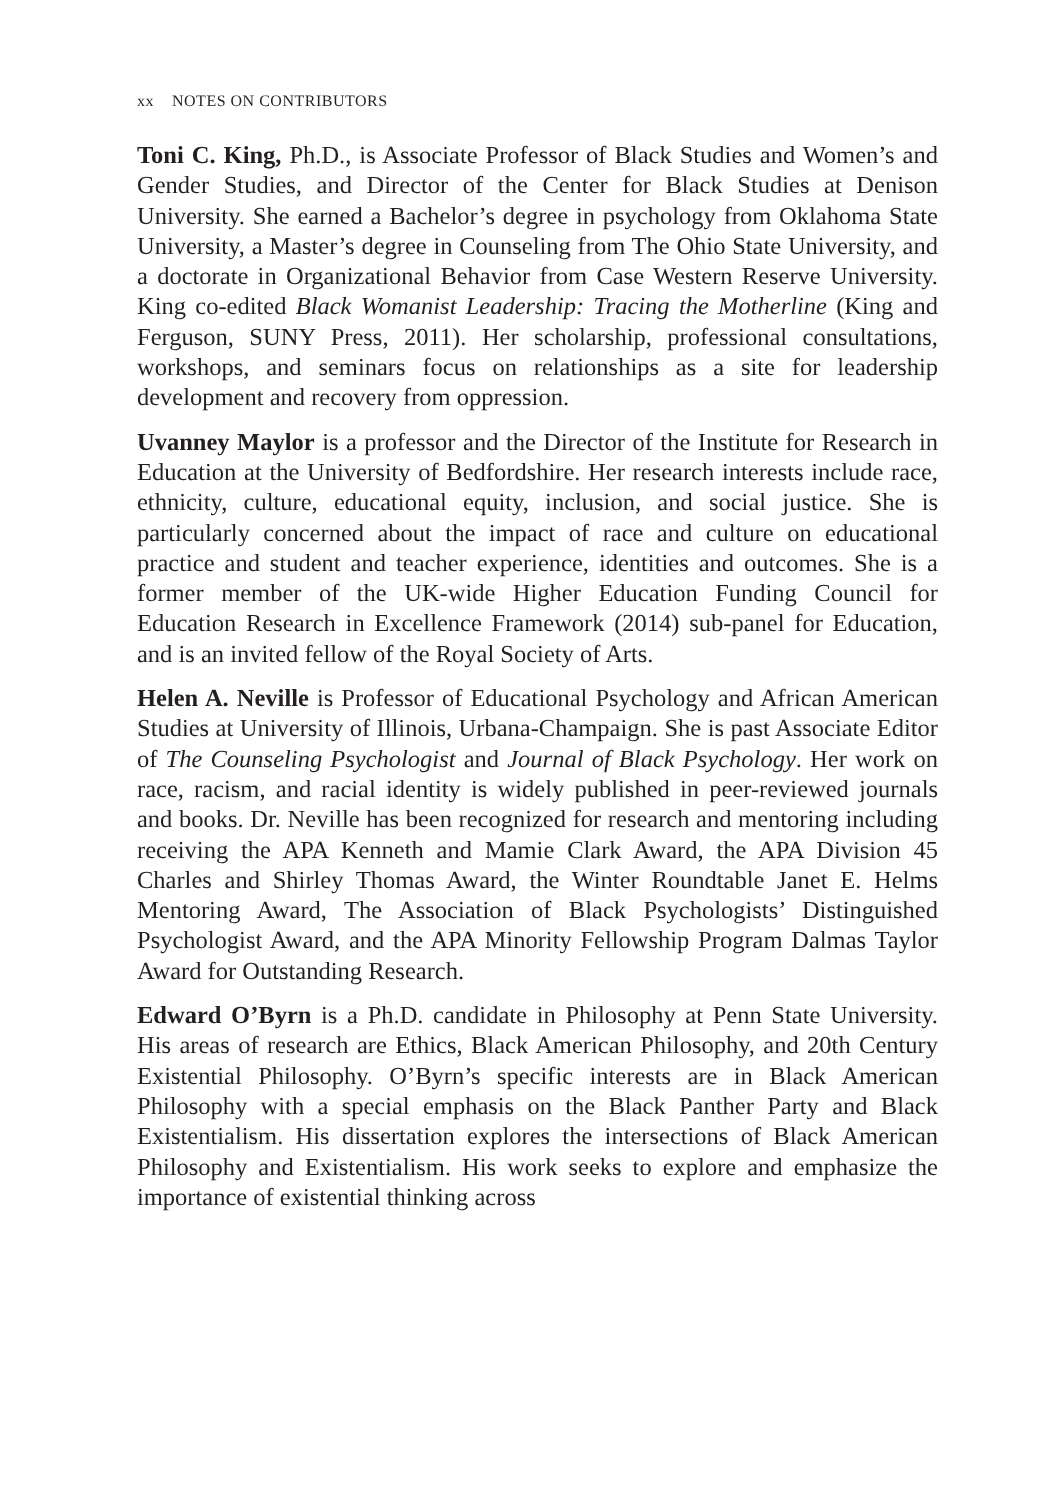xx NOTES ON CONTRIBUTORS
Toni C. King, Ph.D., is Associate Professor of Black Studies and Women’s and Gender Studies, and Director of the Center for Black Studies at Denison University. She earned a Bachelor’s degree in psychology from Oklahoma State University, a Master’s degree in Counseling from The Ohio State University, and a doctorate in Organizational Behavior from Case Western Reserve University. King co-edited Black Womanist Leadership: Tracing the Motherline (King and Ferguson, SUNY Press, 2011). Her scholarship, professional consultations, workshops, and seminars focus on relationships as a site for leadership development and recovery from oppression.
Uvanney Maylor is a professor and the Director of the Institute for Research in Education at the University of Bedfordshire. Her research interests include race, ethnicity, culture, educational equity, inclusion, and social justice. She is particularly concerned about the impact of race and culture on educational practice and student and teacher experience, identities and outcomes. She is a former member of the UK-wide Higher Education Funding Council for Education Research in Excellence Framework (2014) sub-panel for Education, and is an invited fellow of the Royal Society of Arts.
Helen A. Neville is Professor of Educational Psychology and African American Studies at University of Illinois, Urbana-Champaign. She is past Associate Editor of The Counseling Psychologist and Journal of Black Psychology. Her work on race, racism, and racial identity is widely published in peer-reviewed journals and books. Dr. Neville has been recognized for research and mentoring including receiving the APA Kenneth and Mamie Clark Award, the APA Division 45 Charles and Shirley Thomas Award, the Winter Roundtable Janet E. Helms Mentoring Award, The Association of Black Psychologists’ Distinguished Psychologist Award, and the APA Minority Fellowship Program Dalmas Taylor Award for Outstanding Research.
Edward O’Byrn is a Ph.D. candidate in Philosophy at Penn State University. His areas of research are Ethics, Black American Philosophy, and 20th Century Existential Philosophy. O’Byrn’s specific interests are in Black American Philosophy with a special emphasis on the Black Panther Party and Black Existentialism. His dissertation explores the intersections of Black American Philosophy and Existentialism. His work seeks to explore and emphasize the importance of existential thinking across